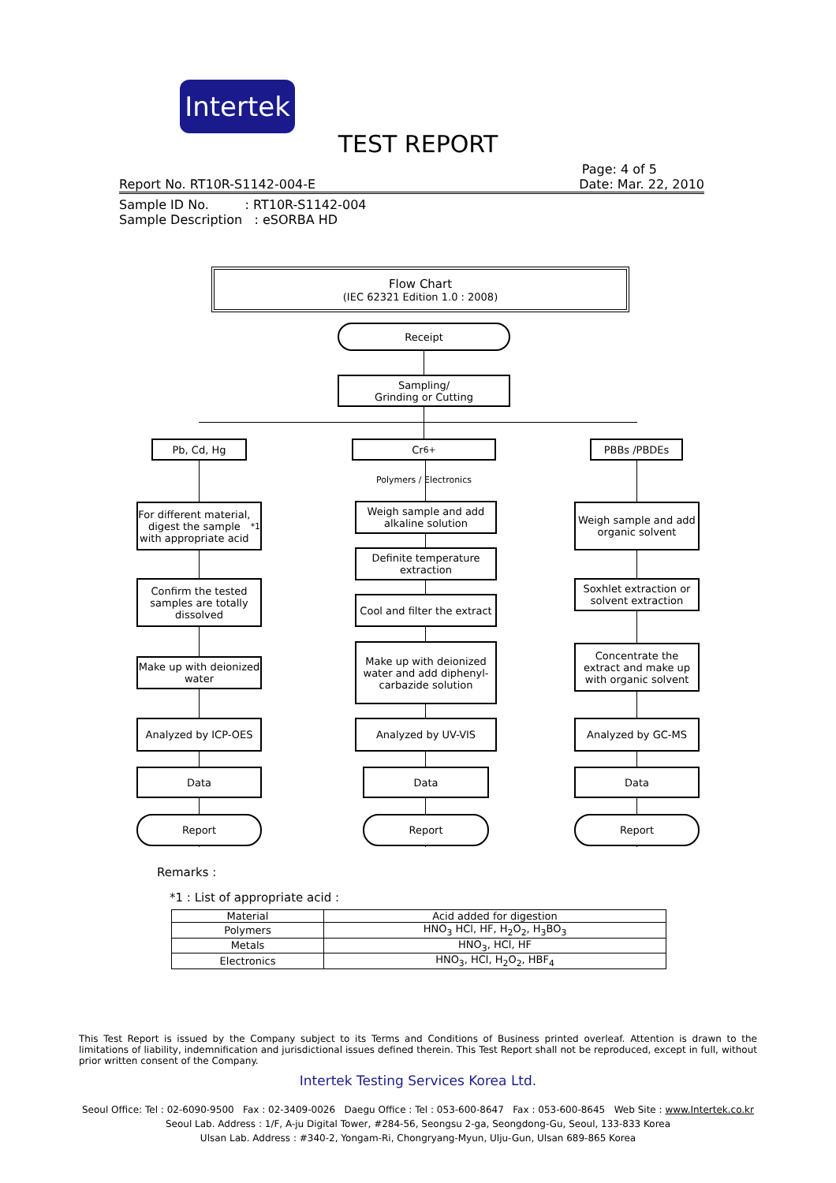Intertek
TEST REPORT
Page: 4 of 5
Report No. RT10R-S1142-004-E Date: Mar. 22, 2010
Sample ID No. : RT10R-S1142-004
Sample Description : eSORBA HD
Flow Chart
(IEC 62321 Edition 1.0 : 2008)
Receipt
Sampling/
Grinding or Cutting
Pb, Cd, Hg Cr<sup>6+</sup> PBBs /PBDEs
Polymers / Electronics
For different material, digest the sample with appropriate acid<sup>*1</sup>
Confirm the tested samples are totally dissolved
Make up with deionized water
Analyzed by ICP-OES
Data
Report
Weigh sample and add alkaline solution
Definite temperature extraction
Cool and filter the extract
Make up with deionized water and add diphenyl-carbazide solution
Analyzed by UV-VIS
Data
Report
Weigh sample and add organic solvent
Soxhlet extraction or solvent extraction
Concentrate the extract and make up with organic solvent
Analyzed by GC-MS
Data
Report
Remarks :
*1 : List of appropriate acid :
| Material | Acid added for digestion |
| Polymers | HNO<sub>3</sub> HCl, HF, H<sub>2</sub>O<sub>2</sub>, H<sub>3</sub>BO<sub>3</sub> |
| Metals | HNO<sub>3</sub>, HCl, HF |
| Electronics | HNO<sub>3</sub>, HCl, H<sub>2</sub>O<sub>2</sub>, HBF<sub>4</sub> |
This Test Report is issued by the Company subject to its Terms and Conditions of Business printed overleaf. Attention is drawn to the limitations of liability, indemnification and jurisdictional issues defined therein. This Test Report shall not be reproduced, except in full, without prior written consent of the Company.
Intertek Testing Services Korea Ltd.
Seoul Office: Tel : 02-6090-9500 Fax : 02-3409-0026 Daegu Office : Tel : 053-600-8647 Fax : 053-600-8645 Web Site : www.Intertek.co.kr
Seoul Lab. Address : 1/F, A-ju Digital Tower, #284-56, Seongsu 2-ga, Seongdong-Gu, Seoul, 133-833 Korea
Ulsan Lab. Address : #340-2, Yongam-Ri, Chongryang-Myun, Ulju-Gun, Ulsan 689-865 Korea